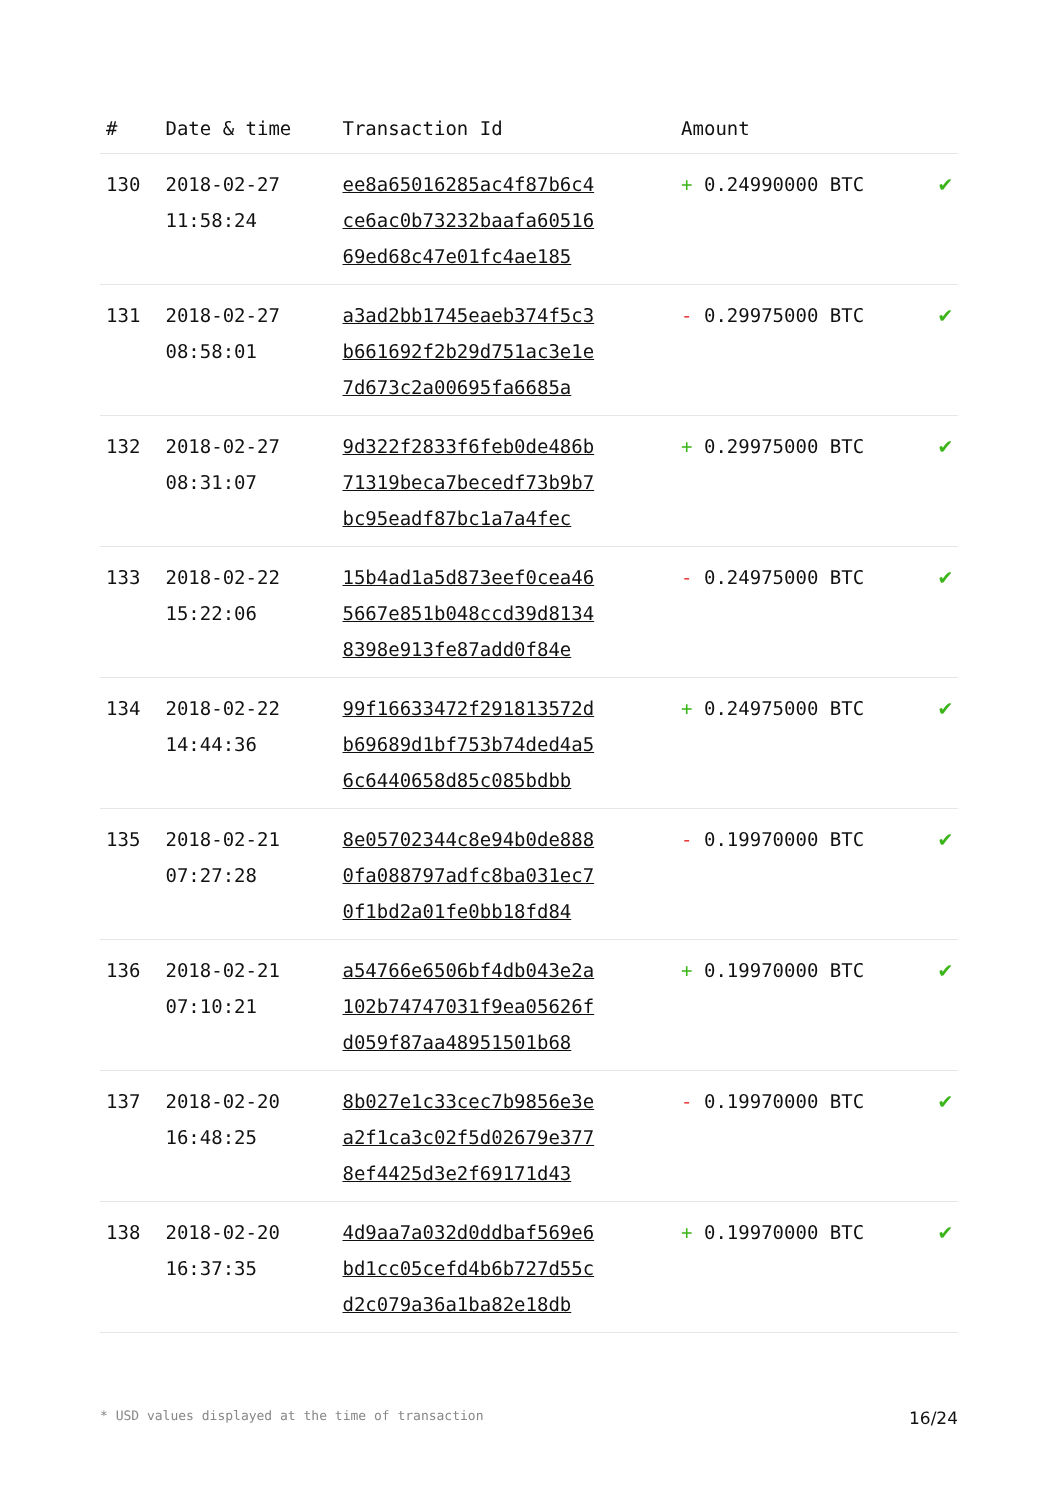| # | Date & time | Transaction Id | Amount | |
| --- | --- | --- | --- | --- |
| 130 | 2018-02-27 11:58:24 | ee8a65016285ac4f87b6c4 ce6ac0b73232baafa60516 69ed68c47e01fc4ae185 | + 0.24990000 BTC | ✔ |
| 131 | 2018-02-27 08:58:01 | a3ad2bb1745eaeb374f5c3 b661692f2b29d751ac3e1e 7d673c2a00695fa6685a | - 0.29975000 BTC | ✔ |
| 132 | 2018-02-27 08:31:07 | 9d322f2833f6feb0de486b 71319beca7becedf73b9b7 bc95eadf87bc1a7a4fec | + 0.29975000 BTC | ✔ |
| 133 | 2018-02-22 15:22:06 | 15b4ad1a5d873eef0cea46 5667e851b048ccd39d8134 8398e913fe87add0f84e | - 0.24975000 BTC | ✔ |
| 134 | 2018-02-22 14:44:36 | 99f16633472f291813572d b69689d1bf753b74ded4a5 6c6440658d85c085bdbb | + 0.24975000 BTC | ✔ |
| 135 | 2018-02-21 07:27:28 | 8e05702344c8e94b0de888 0fa088797adfc8ba031ec7 0f1bd2a01fe0bb18fd84 | - 0.19970000 BTC | ✔ |
| 136 | 2018-02-21 07:10:21 | a54766e6506bf4db043e2a 102b74747031f9ea05626f d059f87aa48951501b68 | + 0.19970000 BTC | ✔ |
| 137 | 2018-02-20 16:48:25 | 8b027e1c33cec7b9856e3e a2f1ca3c02f5d02679e377 8ef4425d3e2f69171d43 | - 0.19970000 BTC | ✔ |
| 138 | 2018-02-20 16:37:35 | 4d9aa7a032d0ddbaf569e6 bd1cc05cefd4b6b727d55c d2c079a36a1ba82e18db | + 0.19970000 BTC | ✔ |
* USD values displayed at the time of transaction 16/24